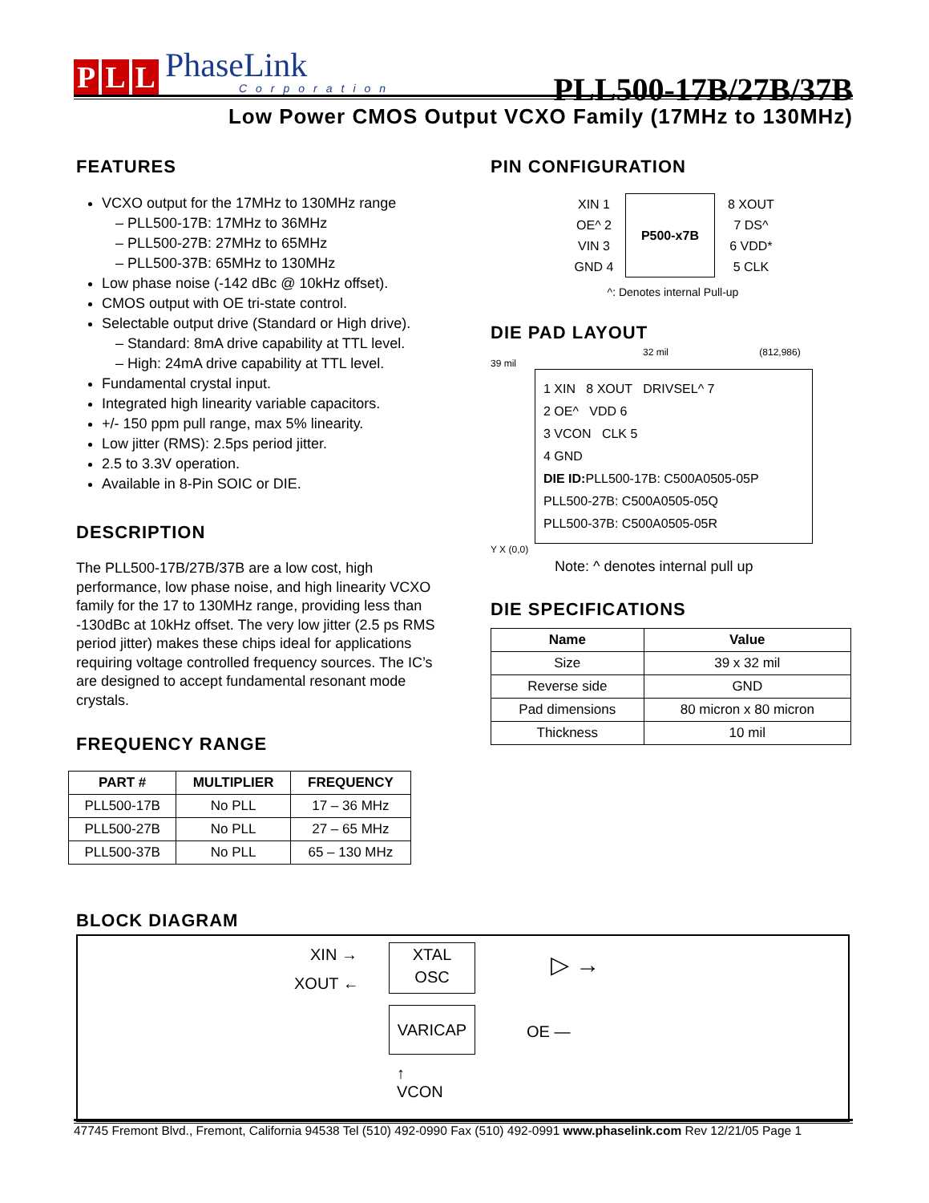P L L
PhaseLink
Corporation
PLL500-17B/27B/37B
Low Power CMOS Output VCXO Family (17MHz to 130MHz)
FEATURES
VCXO output for the 17MHz to 130MHz range
PLL500-17B: 17MHz to 36MHz
PLL500-27B: 27MHz to 65MHz
PLL500-37B: 65MHz to 130MHz
Low phase noise (-142 dBc @ 10kHz offset).
CMOS output with OE tri-state control.
Selectable output drive (Standard or High drive).
Standard: 8mA drive capability at TTL level.
High: 24mA drive capability at TTL level.
Fundamental crystal input.
Integrated high linearity variable capacitors.
+/- 150 ppm pull range, max 5% linearity.
Low jitter (RMS): 2.5ps period jitter.
2.5 to 3.3V operation.
Available in 8-Pin SOIC or DIE.
DESCRIPTION
The PLL500-17B/27B/37B are a low cost, high performance, low phase noise, and high linearity VCXO family for the 17 to 130MHz range, providing less than -130dBc at 10kHz offset. The very low jitter (2.5 ps RMS period jitter) makes these chips ideal for applications requiring voltage controlled frequency sources. The IC’s are designed to accept fundamental resonant mode crystals.
FREQUENCY RANGE
| PART # | MULTIPLIER | FREQUENCY |
| --- | --- | --- |
| PLL500-17B | No PLL | 17 – 36 MHz |
| PLL500-27B | No PLL | 27 – 65 MHz |
| PLL500-37B | No PLL | 65 – 130 MHz |
PIN CONFIGURATION
| XIN 1 | P500-x7B | 8 XOUT |
| OE^ 2 | | 7 DS^ |
| VIN 3 | | 6 VDD* |
| GND 4 | | 5 CLK |
^: Denotes internal Pull-up
DIE PAD LAYOUT
32 mil (812,986)
39 mil
1 XIN 8 XOUT DRIVSEL^ 7
2 OE^ VDD 6
3 VCON CLK 5
4 GND
DIE ID: PLL500-17B: C500A0505-05P
PLL500-27B: C500A0505-05Q
PLL500-37B: C500A0505-05R
Y X (0,0)
Note: ^ denotes internal pull up
DIE SPECIFICATIONS
| Name | Value |
| --- | --- |
| Size | 39 x 32 mil |
| Reverse side | GND |
| Pad dimensions | 80 micron x 80 micron |
| Thickness | 10 mil |
BLOCK DIAGRAM
XIN →
XOUT ←
XTAL
OSC
VARICAP
▷ →
OE —
↑
VCON
47745 Fremont Blvd., Fremont, California 94538 Tel (510) 492-0990 Fax (510) 492-0991 www.phaselink.com Rev 12/21/05 Page 1